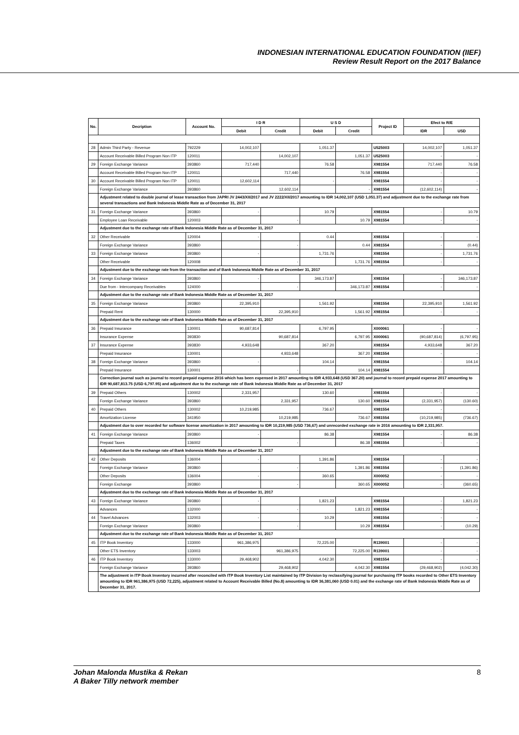INDONESIAN INTERNATIONAL EDUCATION FOUNDATION (IIEF)
Review Result Report on the 2017 Balance
| No. | Decription | Account No. | I D R | | U S D | | Project ID | Efect to R/E | |
| --- | --- | --- | --- | --- | --- | --- | --- | --- | --- |
| | | | Debit | Credit | Debit | Credit | | IDR | USD |
| 28 | Admin Third Party - Revenue | 792229 | 14,002,107 | | 1,051.37 | | U525003 | 14,002,107 | 1,051.37 |
| | Account Receivable Billed Program Non ITP | 120011 | | 14,002,107 | | 1,051.37 | U525003 | - | - |
| 29 | Foreign Exchange Variance | 393860 | 717,440 | | 76.58 | | X981554 | 717,440 | 76.58 |
| | Account Receivable Billed Program Non ITP | 120011 | | 717,440 | | 76.58 | X981554 | - | - |
| 30 | Account Receivable Billed Program Non ITP | 120011 | 12,602,114 | | - | | X981554 | - | - |
| | Foreign Exchange Variance | 393860 | | 12,602,114 | | - | X981554 | (12,602,114) | - |
| | Adjustment related to double journal of lease transaction from JAPRI JV 2443/XII/2017 and JV 2222/XII/2017 amounting to IDR 14,002,107 (USD 1,051.37) and adjustment due to the exchange rate from several transactions and Bank Indonesia Middle Rate as of December 31, 2017 | | | | | | | | |
| 31 | Foreign Exchange Variance | 393860 | - | | 10.79 | | X981554 | - | 10.79 |
| | Employee Loan Receivable | 120003 | | - | | 10.79 | X981554 | - | - |
| | Adjustment due to the exchange rate of Bank Indonesia Middle Rate as of December 31, 2017 | | | | | | | | |
| 32 | Other Receivable | 120004 | - | | 0.44 | | X981554 | - | - |
| | Foreign Exchange Variance | 393860 | | - | | 0.44 | X981554 | - | (0.44) |
| 33 | Foreign Exchange Variance | 393860 | - | | 1,731.76 | | X981554 | - | 1,731.76 |
| | Other Receivable | 120008 | | - | | 1,731.76 | X981554 | - | - |
| | Adjustment due to the exchange rate from the transaction and of Bank Indonesia Middle Rate as of December 31, 2017 | | | | | | | | |
| 34 | Foreign Exchange Variance | 393860 | - | | 346,173.87 | | X981554 | - | 346,173.87 |
| | Due from - Intercompany Receivables | 124000 | | - | | 346,173.87 | X981554 | - | - |
| | Adjustment due to the exchange rate of Bank Indonesia Middle Rate as of December 31, 2017 | | | | | | | | |
| 35 | Foreign Exchange Variance | 393860 | 22,395,910 | | 1,561.92 | | X981554 | 22,395,910 | 1,561.92 |
| | Prepaid Rent | 130000 | | 22,395,910 | | 1,561.92 | X981554 | - | - |
| | Adjustment due to the exchange rate of Bank Indoneisa Middle Rate as of December 31, 2017 | | | | | | | | |
| 36 | Prepaid Insurance | 130001 | 90,687,814 | | 6,797.95 | | X000061 | - | - |
| | Insurance Expense | 393830 | | 90,687,814 | | 6,797.95 | X000061 | (90,687,814) | (6,797.95) |
| 37 | Insurance Expense | 393830 | 4,933,648 | | 367.20 | | X981554 | 4,933,648 | 367.20 |
| | Prepaid Insurance | 130001 | | 4,933,648 | | 367.20 | X981554 | - | - |
| 38 | Foreign Exchange Variance | 393860 | - | | 104.14 | | X981554 | - | 104.14 |
| | Prepaid Insurance | 130001 | | - | | 104.14 | X981554 | | |
| | Correction journal such as journal to record prepaid expense 2016 which has been expensed in 2017 amounting to IDR 4,933,648 (USD 367.20) and journal to record prepaid expense 2017 amounting to IDR 90,687,813.75 (USD 6,797.95) and adjustment due to the exchange rate of Bank Indonesia Middle Rate as of December 31, 2017 | | | | | | | | |
| 39 | Prepaid Others | 130002 | 2,331,957 | | 130.60 | | X981554 | - | - |
| | Foreign Exchange Variance | 393860 | | 2,331,957 | | 130.60 | X981554 | (2,331,957) | (130.60) |
| 40 | Prepaid Others | 130002 | 10,219,985 | | 736.67 | | X981554 | - | - |
| | Amortization License | 341950 | | 10,219,985 | | 736.67 | X981554 | (10,219,985) | (736.67) |
| | Adjustment due to over recorded for software license amortization in 2017 amounting to IDR 10,219,985 (USD 736,67) and unrecorded exchange rate in 2016 amounting to IDR 2,331,957. | | | | | | | | |
| 41 | Foreign Exchange Variance | 393860 | - | | 86.38 | | X981554 | - | 86.38 |
| | Prepaid Taxes | 136002 | | - | | 86.38 | X981554 | - | - |
| | Adjustment due to the exchange rate of Bank Indonesia Middle Rate as of December 31, 2017 | | | | | | | | |
| 42 | Other Deposits | 136004 | - | | 1,391.86 | | X981554 | - | - |
| | Foreign Exchange Variance | 393860 | | - | | 1,391.86 | X981554 | - | (1,391.86) |
| | Other Deposits | 136004 | - | | 360.65 | | X000052 | - | - |
| | Foreign Exchange | 393860 | | - | | 360.65 | X000052 | - | (360.65) |
| | Adjustment due to the exchange rate of Bank Indonesia Middle Rate as of December 31, 2017 | | | | | | | | |
| 43 | Foreign Exchange Variance | 393860 | - | | 1,821.23 | | X981554 | - | 1,821.23 |
| | Advances | 132000 | | - | | 1,821.23 | X981554 | - | - |
| 44 | Travel Advances | 132003 | - | | 10.29 | | X981554 | - | - |
| | Foreign Exchange Variance | 393860 | | - | | 10.29 | X981554 | - | (10.29) |
| | Adjustment due to the exchange rate of Bank Indonesia Middle Rate as of December 31, 2017 | | | | | | | | |
| 45 | ITP Book Inventory | 133000 | 961,386,975 | | 72,225.00 | | R139001 | - | - |
| | Other ETS Inventory | 133003 | | 961,386,975 | | 72,225.00 | R139001 | - | - |
| 46 | ITP Book Inventory | 133000 | 29,468,902 | | 4,042.30 | | X981554 | - | - |
| | Foreign Exchange Variance | 393860 | | 29,468,902 | | 4,042.30 | X981554 | (29,468,902) | (4,042.30) |
| | The adjustment in ITP Book Inventory incurred after reconciled with ITP Book Inventory List maintained by ITP Division by reclassifying journal for purchasing ITP books recorded to Other ETS Inventory amounting to IDR 961,386,975 (USD 72,225), adjustment related to Account Receivable Billed (No.8) amounting to IDR 36,381,060 (USD 0.01) and the exchange rate of Bank Indonesia Middle Rate as of December 31, 2017. | | | | | | | | |
Johan Malonda Mustika & Rekan
A Baker Tilly network member
8